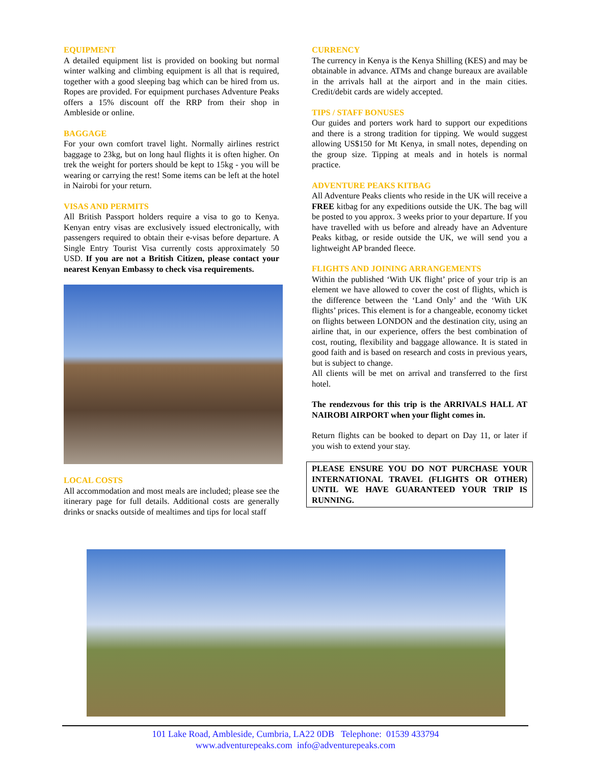EQUIPMENT
A detailed equipment list is provided on booking but normal winter walking and climbing equipment is all that is required, together with a good sleeping bag which can be hired from us. Ropes are provided. For equipment purchases Adventure Peaks offers a 15% discount off the RRP from their shop in Ambleside or online.
BAGGAGE
For your own comfort travel light. Normally airlines restrict baggage to 23kg, but on long haul flights it is often higher. On trek the weight for porters should be kept to 15kg - you will be wearing or carrying the rest! Some items can be left at the hotel in Nairobi for your return.
VISAS AND PERMITS
All British Passport holders require a visa to go to Kenya. Kenyan entry visas are exclusively issued electronically, with passengers required to obtain their e-visas before departure. A Single Entry Tourist Visa currently costs approximately 50 USD. If you are not a British Citizen, please contact your nearest Kenyan Embassy to check visa requirements.
LOCAL COSTS
All accommodation and most meals are included; please see the itinerary page for full details. Additional costs are generally drinks or snacks outside of mealtimes and tips for local staff
CURRENCY
The currency in Kenya is the Kenya Shilling (KES) and may be obtainable in advance. ATMs and change bureaux are available in the arrivals hall at the airport and in the main cities. Credit/debit cards are widely accepted.
TIPS / STAFF BONUSES
Our guides and porters work hard to support our expeditions and there is a strong tradition for tipping. We would suggest allowing US$150 for Mt Kenya, in small notes, depending on the group size. Tipping at meals and in hotels is normal practice.
ADVENTURE PEAKS KITBAG
All Adventure Peaks clients who reside in the UK will receive a FREE kitbag for any expeditions outside the UK. The bag will be posted to you approx. 3 weeks prior to your departure. If you have travelled with us before and already have an Adventure Peaks kitbag, or reside outside the UK, we will send you a lightweight AP branded fleece.
FLIGHTS AND JOINING ARRANGEMENTS
Within the published ‘With UK flight’ price of your trip is an element we have allowed to cover the cost of flights, which is the difference between the ‘Land Only’ and the ‘With UK flights’ prices. This element is for a changeable, economy ticket on flights between LONDON and the destination city, using an airline that, in our experience, offers the best combination of cost, routing, flexibility and baggage allowance. It is stated in good faith and is based on research and costs in previous years, but is subject to change.
All clients will be met on arrival and transferred to the first hotel.
The rendezvous for this trip is the ARRIVALS HALL AT NAIROBI AIRPORT when your flight comes in.
Return flights can be booked to depart on Day 11, or later if you wish to extend your stay.
PLEASE ENSURE YOU DO NOT PURCHASE YOUR INTERNATIONAL TRAVEL (FLIGHTS OR OTHER) UNTIL WE HAVE GUARANTEED YOUR TRIP IS RUNNING.
101 Lake Road, Ambleside, Cumbria, LA22 0DB Telephone: 01539 433794
www.adventurepeaks.com info@adventurepeaks.com